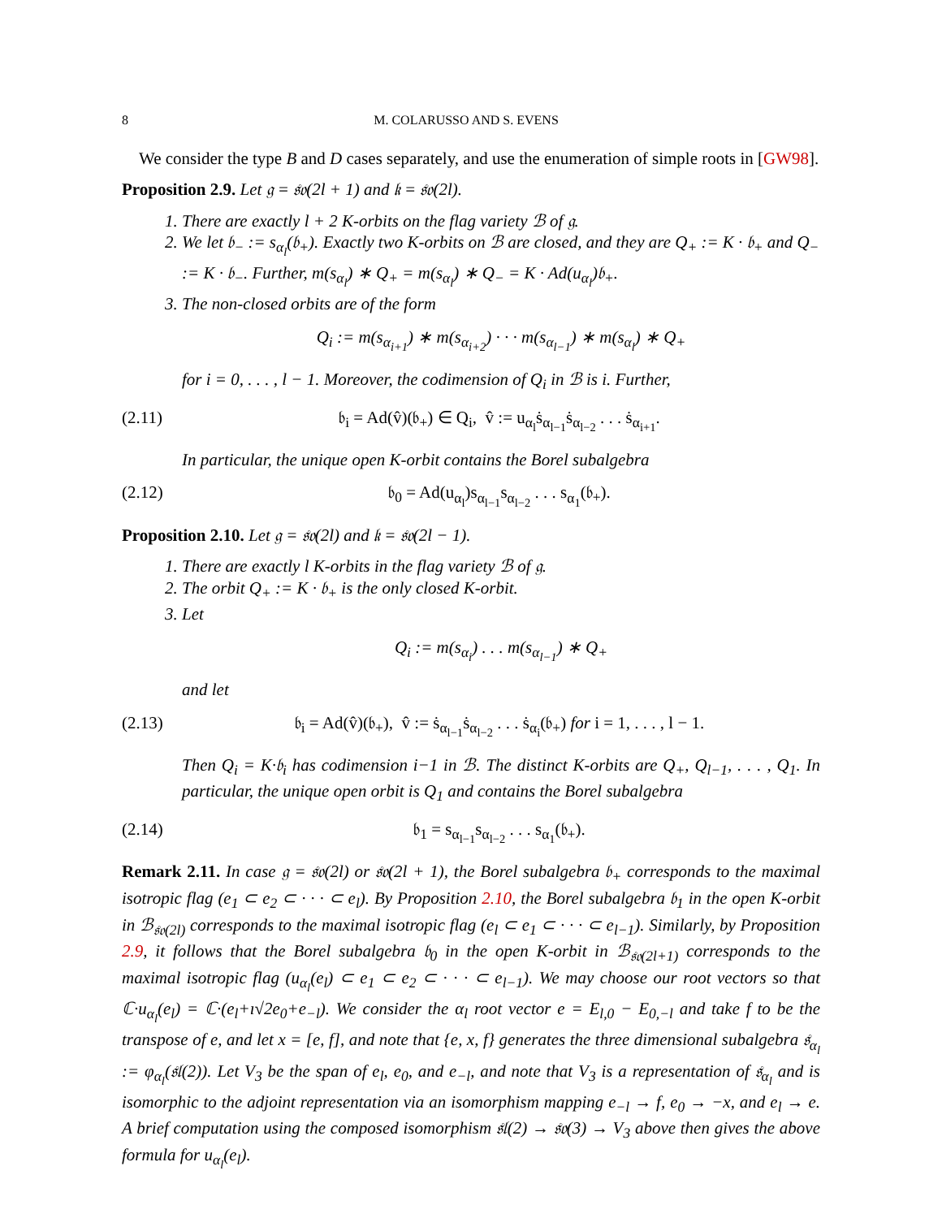8 M. COLARUSSO AND S. EVENS
We consider the type B and D cases separately, and use the enumeration of simple roots in [GW98].
Proposition 2.9. Let 𝔤 = 𝔰𝔬(2l + 1) and 𝔨 = 𝔰𝔬(2l).
1. There are exactly l + 2 K-orbits on the flag variety ℬ of 𝔤.
2. We let 𝔟<sub>−</sub> := s<sub>α<sub>l</sub></sub>(𝔟<sub>+</sub>). Exactly two K-orbits on ℬ are closed, and they are Q<sub>+</sub> := K · 𝔟<sub>+</sub> and Q<sub>−</sub> := K · 𝔟<sub>−</sub>. Further, m(s<sub>α<sub>l</sub></sub>) ∗ Q<sub>+</sub> = m(s<sub>α<sub>l</sub></sub>) ∗ Q<sub>−</sub> = K · Ad(u<sub>α<sub>l</sub></sub>)𝔟<sub>+</sub>.
3. The non-closed orbits are of the form
Q<sub>i</sub> := m(s<sub>α<sub>i+1</sub></sub>) ∗ m(s<sub>α<sub>i+2</sub></sub>) · · · m(s<sub>α<sub>l−1</sub></sub>) ∗ m(s<sub>α<sub>l</sub></sub>) ∗ Q<sub>+</sub>
for i = 0, . . . , l − 1. Moreover, the codimension of Q<sub>i</sub> in ℬ is i. Further,
(2.11) 𝔟<sub>i</sub> = Ad(v̂)(𝔟<sub>+</sub>) ∈ Q<sub>i</sub>, v̂ := u<sub>α<sub>l</sub></sub>ṡ<sub>α<sub>l−1</sub></sub>ṡ<sub>α<sub>l−2</sub></sub> . . . ṡ<sub>α<sub>i+1</sub></sub>.
In particular, the unique open K-orbit contains the Borel subalgebra
(2.12) 𝔟<sub>0</sub> = Ad(u<sub>α<sub>l</sub></sub>)s<sub>α<sub>l−1</sub></sub>s<sub>α<sub>l−2</sub></sub> . . . s<sub>α<sub>1</sub></sub>(𝔟<sub>+</sub>).
Proposition 2.10. Let 𝔤 = 𝔰𝔬(2l) and 𝔨 = 𝔰𝔬(2l − 1).
1. There are exactly l K-orbits in the flag variety ℬ of 𝔤.
2. The orbit Q<sub>+</sub> := K · 𝔟<sub>+</sub> is the only closed K-orbit.
3. Let
Q<sub>i</sub> := m(s<sub>α<sub>i</sub></sub>) . . . m(s<sub>α<sub>l−1</sub></sub>) ∗ Q<sub>+</sub>
and let
(2.13) 𝔟<sub>i</sub> = Ad(v̂)(𝔟<sub>+</sub>), v̂ := ṡ<sub>α<sub>l−1</sub></sub>ṡ<sub>α<sub>l−2</sub></sub> . . . ṡ<sub>α<sub>i</sub></sub>(𝔟<sub>+</sub>) for i = 1, . . . , l − 1.
Then Q<sub>i</sub> = K·𝔟<sub>i</sub> has codimension i−1 in ℬ. The distinct K-orbits are Q<sub>+</sub>, Q<sub>l−1</sub>, . . . , Q<sub>1</sub>. In particular, the unique open orbit is Q<sub>1</sub> and contains the Borel subalgebra
(2.14) 𝔟<sub>1</sub> = s<sub>α<sub>l−1</sub></sub>s<sub>α<sub>l−2</sub></sub> . . . s<sub>α<sub>1</sub></sub>(𝔟<sub>+</sub>).
Remark 2.11. In case 𝔤 = 𝔰𝔬(2l) or 𝔰𝔬(2l + 1), the Borel subalgebra 𝔟<sub>+</sub> corresponds to the maximal isotropic flag (e<sub>1</sub> ⊂ e<sub>2</sub> ⊂ · · · ⊂ e<sub>l</sub>). By Proposition 2.10, the Borel subalgebra 𝔟<sub>1</sub> in the open K-orbit in ℬ<sub>𝔰𝔬(2l)</sub> corresponds to the maximal isotropic flag (e<sub>l</sub> ⊂ e<sub>1</sub> ⊂ · · · ⊂ e<sub>l−1</sub>). Similarly, by Proposition 2.9, it follows that the Borel subalgebra 𝔟<sub>0</sub> in the open K-orbit in ℬ<sub>𝔰𝔬(2l+1)</sub> corresponds to the maximal isotropic flag (u<sub>α<sub>l</sub></sub>(e<sub>l</sub>) ⊂ e<sub>1</sub> ⊂ e<sub>2</sub> ⊂ · · · ⊂ e<sub>l−1</sub>). We may choose our root vectors so that ℂ·u<sub>α<sub>l</sub></sub>(e<sub>l</sub>) = ℂ·(e<sub>l</sub>+ı√2e<sub>0</sub>+e<sub>−l</sub>). We consider the α<sub>l</sub> root vector e = E<sub>l,0</sub> − E<sub>0,−l</sub> and take f to be the transpose of e, and let x = [e, f], and note that {e, x, f} generates the three dimensional subalgebra 𝔰<sub>α<sub>l</sub></sub> := φ<sub>α<sub>l</sub></sub>(𝔰𝔩(2)). Let V<sub>3</sub> be the span of e<sub>l</sub>, e<sub>0</sub>, and e<sub>−l</sub>, and note that V<sub>3</sub> is a representation of 𝔰<sub>α<sub>l</sub></sub> and is isomorphic to the adjoint representation via an isomorphism mapping e<sub>−l</sub> → f, e<sub>0</sub> → −x, and e<sub>l</sub> → e. A brief computation using the composed isomorphism 𝔰𝔩(2) → 𝔰𝔬(3) → V<sub>3</sub> above then gives the above formula for u<sub>α<sub>l</sub></sub>(e<sub>l</sub>).